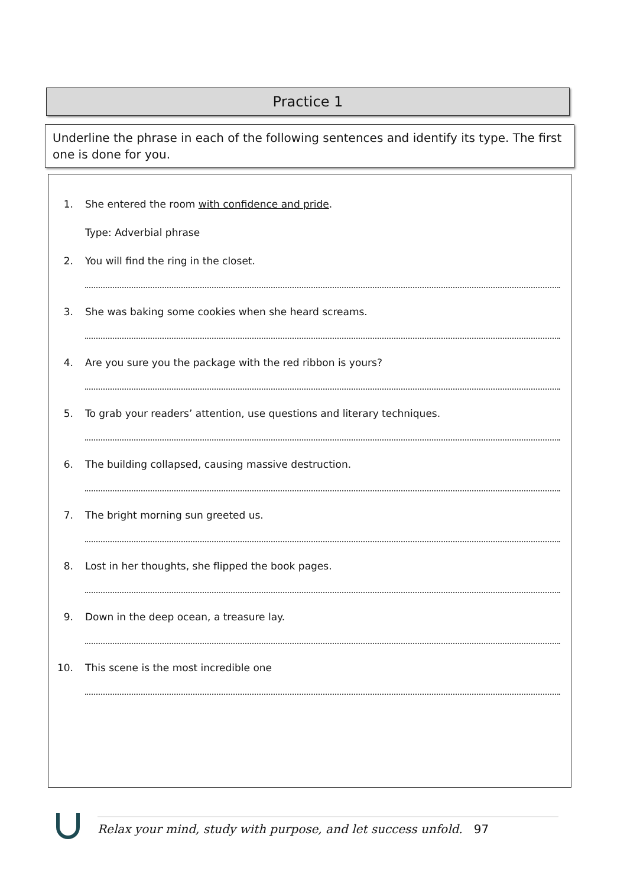Practice 1
Underline the phrase in each of the following sentences and identify its type. The first one is done for you.
1. She entered the room with confidence and pride.
Type: Adverbial phrase
2. You will find the ring in the closet.
3. She was baking some cookies when she heard screams.
4. Are you sure you the package with the red ribbon is yours?
5. To grab your readers’ attention, use questions and literary techniques.
6. The building collapsed, causing massive destruction.
7. The bright morning sun greeted us.
8. Lost in her thoughts, she flipped the book pages.
9. Down in the deep ocean, a treasure lay.
10. This scene is the most incredible one
Relax your mind, study with purpose, and let success unfold. 97